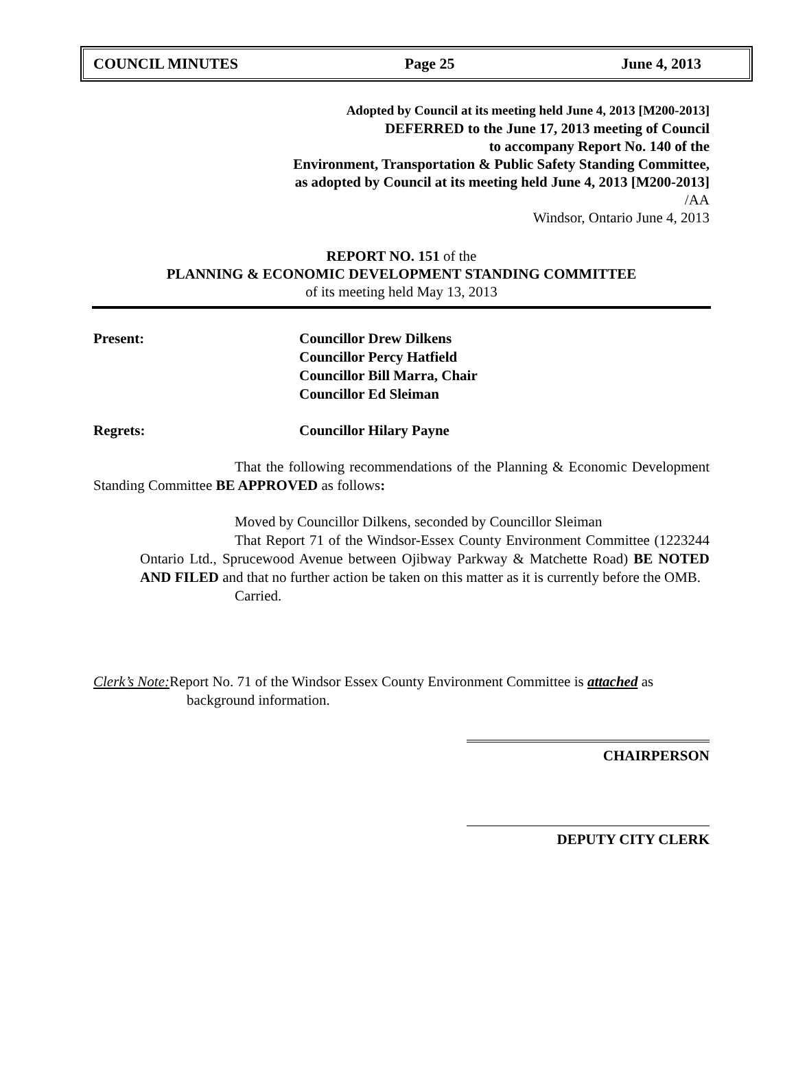COUNCIL MINUTES Page 25 June 4, 2013
Adopted by Council at its meeting held June 4, 2013 [M200-2013]
DEFERRED to the June 17, 2013 meeting of Council
to accompany Report No. 140 of the
Environment, Transportation & Public Safety Standing Committee,
as adopted by Council at its meeting held June 4, 2013 [M200-2013]
/AA
Windsor, Ontario June 4, 2013
REPORT NO. 151 of the
PLANNING & ECONOMIC DEVELOPMENT STANDING COMMITTEE
of its meeting held May 13, 2013
Present: Councillor Drew Dilkens
Councillor Percy Hatfield
Councillor Bill Marra, Chair
Councillor Ed Sleiman
Regrets: Councillor Hilary Payne
That the following recommendations of the Planning & Economic Development Standing Committee BE APPROVED as follows:
Moved by Councillor Dilkens, seconded by Councillor Sleiman
That Report 71 of the Windsor-Essex County Environment Committee (1223244 Ontario Ltd., Sprucewood Avenue between Ojibway Parkway & Matchette Road) BE NOTED AND FILED and that no further action be taken on this matter as it is currently before the OMB.
Carried.
Clerk’s Note: Report No. 71 of the Windsor Essex County Environment Committee is attached as background information.
CHAIRPERSON
DEPUTY CITY CLERK